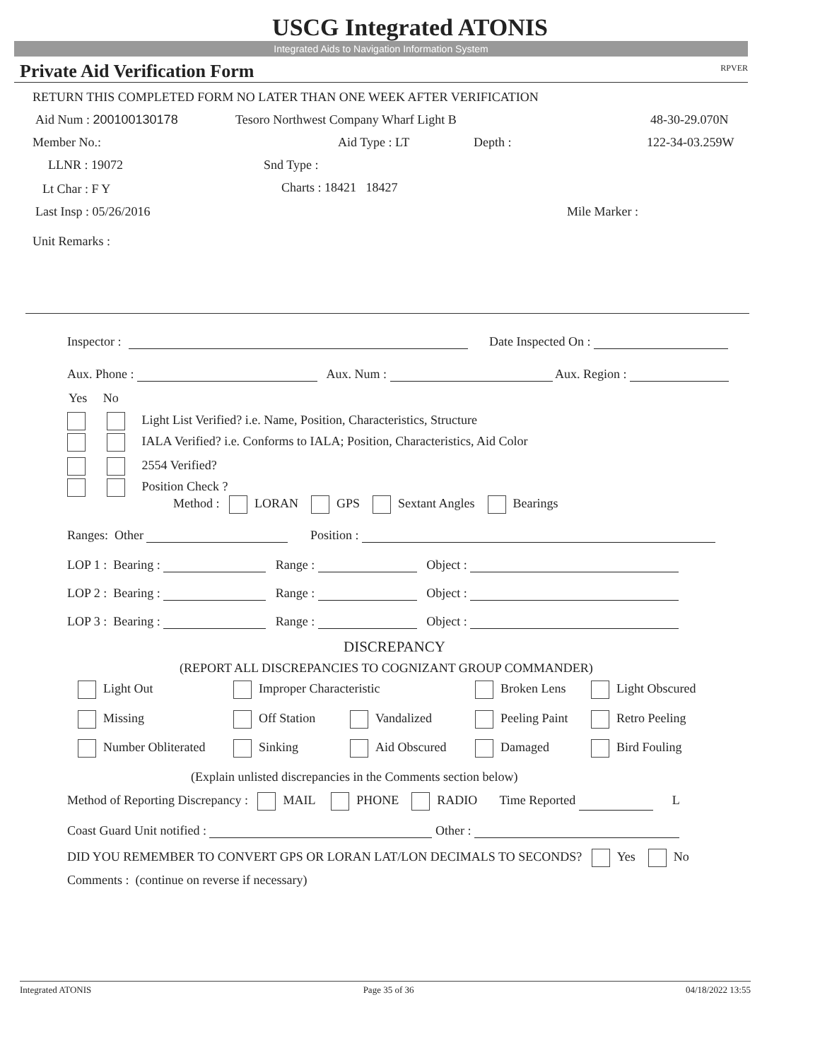USCG Integrated ATONIS
Integrated Aids to Navigation Information System
Private Aid Verification Form RPVER
RETURN THIS COMPLETED FORM NO LATER THAN ONE WEEK AFTER VERIFICATION
Aid Num : 200100130178 Tesoro Northwest Company Wharf Light B 48-30-29.070N
Member No.: Aid Type : LT Depth : 122-34-03.259W
LLNR : 19072 Snd Type :
Lt Char : F Y Charts : 18421 18427
Last Insp : 05/26/2016 Mile Marker :
Unit Remarks :
Inspector : Date Inspected On :
Aux. Phone : Aux. Num : Aux. Region :
Yes No
Light List Verified? i.e. Name, Position, Characteristics, Structure
IALA Verified? i.e. Conforms to IALA; Position, Characteristics, Aid Color
2554 Verified?
Position Check ?
Method : LORAN GPS Sextant Angles Bearings
Ranges: Other Position :
LOP 1 : Bearing : Range : Object :
LOP 2 : Bearing : Range : Object :
LOP 3 : Bearing : Range : Object :
DISCREPANCY
(REPORT ALL DISCREPANCIES TO COGNIZANT GROUP COMMANDER)
Light Out Improper Characteristic Broken Lens Light Obscured
Missing Off Station Vandalized Peeling Paint Retro Peeling
Number Obliterated Sinking Aid Obscured Damaged Bird Fouling
(Explain unlisted discrepancies in the Comments section below)
Method of Reporting Discrepancy : MAIL PHONE RADIO Time Reported L
Coast Guard Unit notified : Other :
DID YOU REMEMBER TO CONVERT GPS OR LORAN LAT/LON DECIMALS TO SECONDS? Yes No
Comments : (continue on reverse if necessary)
Integrated ATONIS Page 35 of 36 04/18/2022 13:55